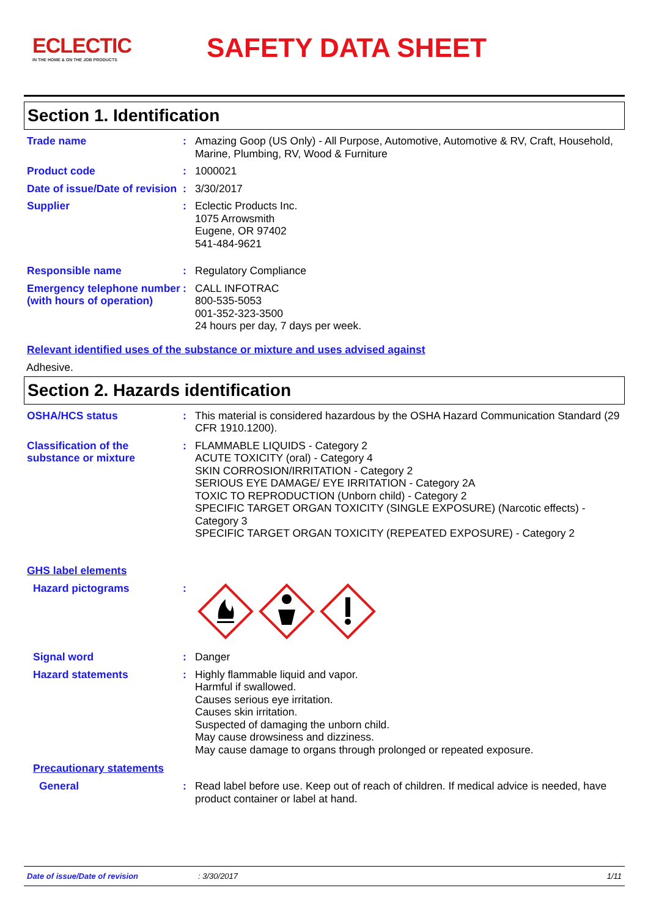ECLECTIC
IN THE HOME & ON THE JOB PRODUCTS
SAFETY DATA SHEET
Section 1. Identification
Trade name : Amazing Goop (US Only) - All Purpose, Automotive, Automotive & RV, Craft, Household, Marine, Plumbing, RV, Wood & Furniture
Product code : 1000021
Date of issue/Date of revision
: 3/30/2017
Supplier : Eclectic Products Inc.
1075 Arrowsmith
Eugene, OR 97402
541-484-9621
Responsible name : Regulatory Compliance
Emergency telephone number (with hours of operation)
: CALL INFOTRAC
800-535-5053
001-352-323-3500
24 hours per day, 7 days per week.
Relevant identified uses of the substance or mixture and uses advised against
Adhesive.
Section 2. Hazards identification
OSHA/HCS status : This material is considered hazardous by the OSHA Hazard Communication Standard (29 CFR 1910.1200).
Classification of the substance or mixture
: FLAMMABLE LIQUIDS - Category 2
ACUTE TOXICITY (oral) - Category 4
SKIN CORROSION/IRRITATION - Category 2
SERIOUS EYE DAMAGE/ EYE IRRITATION - Category 2A
TOXIC TO REPRODUCTION (Unborn child) - Category 2
SPECIFIC TARGET ORGAN TOXICITY (SINGLE EXPOSURE) (Narcotic effects) - Category 3
SPECIFIC TARGET ORGAN TOXICITY (REPEATED EXPOSURE) - Category 2
GHS label elements
Hazard pictograms :
Signal word : Danger
Hazard statements : Highly flammable liquid and vapor.
Harmful if swallowed.
Causes serious eye irritation.
Causes skin irritation.
Suspected of damaging the unborn child.
May cause drowsiness and dizziness.
May cause damage to organs through prolonged or repeated exposure.
Precautionary statements
General : Read label before use. Keep out of reach of children. If medical advice is needed, have product container or label at hand.
Date of issue/Date of revision: 3/30/2017 1/11